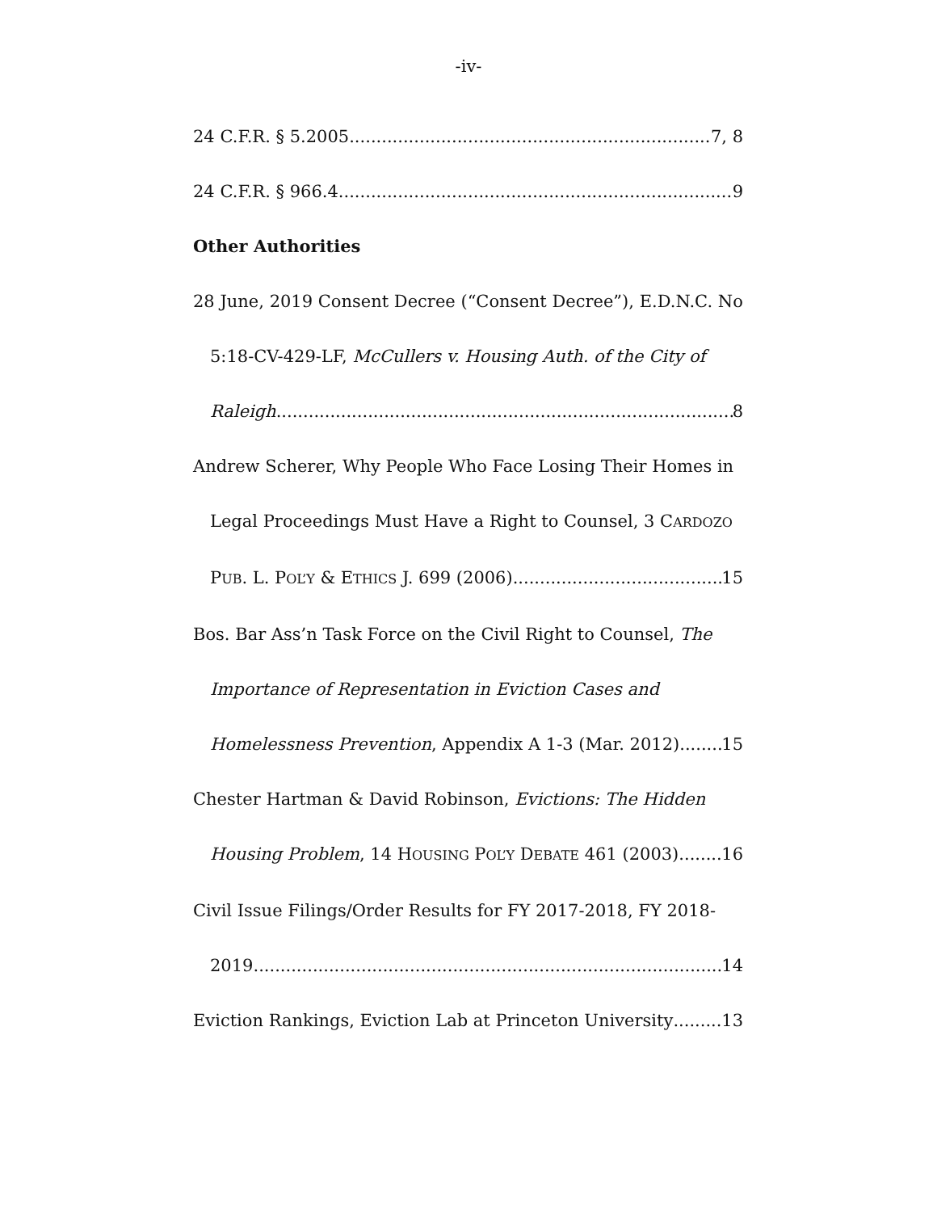-iv-
24 C.F.R. § 5.2005 7, 8
24 C.F.R. § 966.4 9
Other Authorities
28 June, 2019 Consent Decree (“Consent Decree”), E.D.N.C. No
5:18-CV-429-LF, McCullers v. Housing Auth. of the City of
Raleigh 8
Andrew Scherer, Why People Who Face Losing Their Homes in
Legal Proceedings Must Have a Right to Counsel, 3 CARDOZO
PUB. L. POL’Y & ETHICS J. 699 (2006) 15
Bos. Bar Ass’n Task Force on the Civil Right to Counsel, The
Importance of Representation in Eviction Cases and
Homelessness Prevention, Appendix A 1-3 (Mar. 2012) 15
Chester Hartman & David Robinson, Evictions: The Hidden
Housing Problem, 14 HOUSING POL’Y DEBATE 461 (2003) 16
Civil Issue Filings/Order Results for FY 2017-2018, FY 2018-
2019 14
Eviction Rankings, Eviction Lab at Princeton University 13